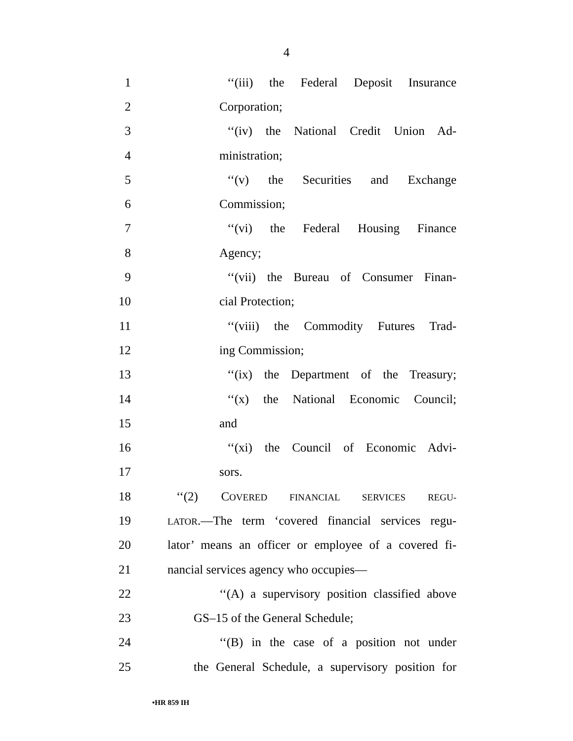4
1 ‘‘(iii) the Federal Deposit Insurance
2 Corporation;
3 ‘‘(iv) the National Credit Union Ad-
4 ministration;
5 ‘‘(v) the Securities and Exchange
6 Commission;
7 ‘‘(vi) the Federal Housing Finance
8 Agency;
9 ‘‘(vii) the Bureau of Consumer Finan-
10 cial Protection;
11 ‘‘(viii) the Commodity Futures Trad-
12 ing Commission;
13 ‘‘(ix) the Department of the Treasury;
14 ‘‘(x) the National Economic Council;
15 and
16 ‘‘(xi) the Council of Economic Advi-
17 sors.
18 ‘‘(2) COVERED FINANCIAL SERVICES REGU-
19 LATOR.—The term ‘covered financial services regu-
20 lator’ means an officer or employee of a covered fi-
21 nancial services agency who occupies—
22 ‘‘(A) a supervisory position classified above
23 GS–15 of the General Schedule;
24 ‘‘(B) in the case of a position not under
25 the General Schedule, a supervisory position for
•HR 859 IH